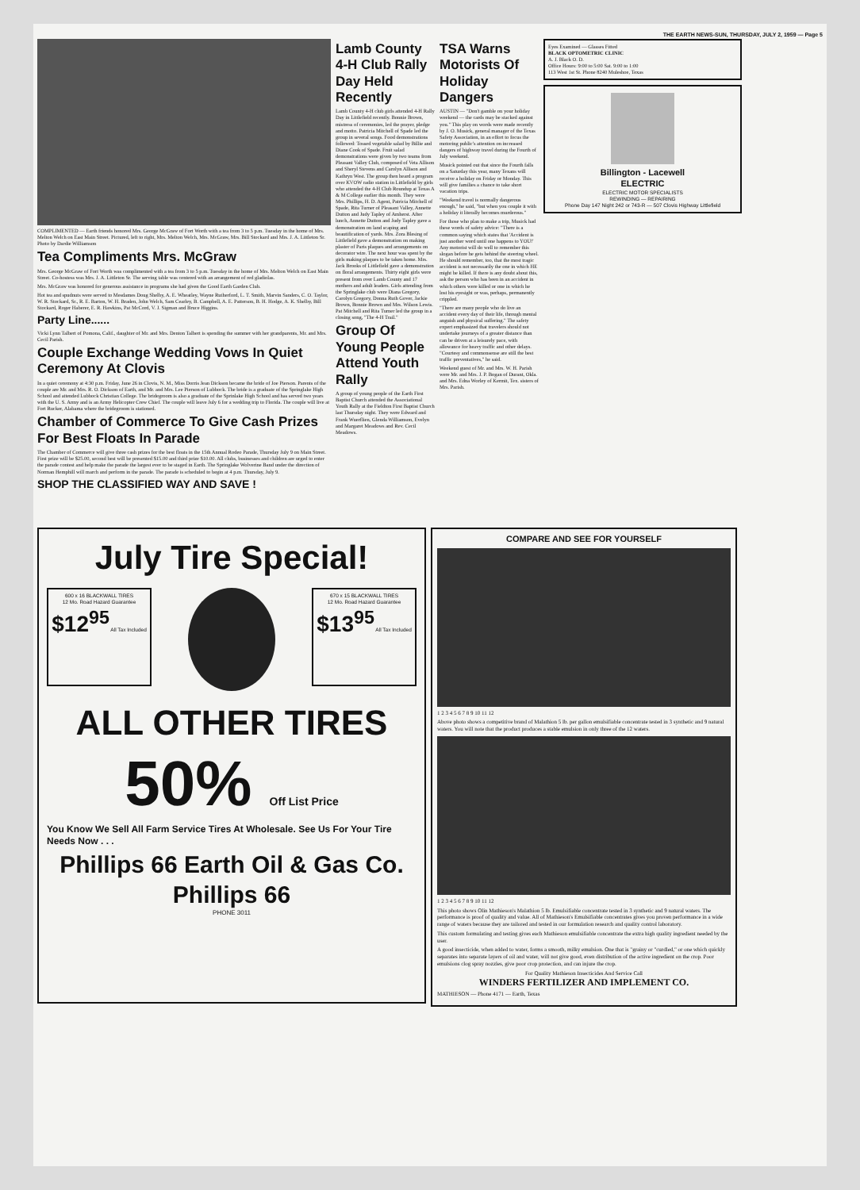THE EARTH NEWS-SUN, THURSDAY, JULY 2, 1959 — Page 5
COMPLIMENTED — Earth friends honored Mrs. George McGraw of Fort Worth with a tea from 3 to 5 p.m. Tuesday in the home of Mrs. Melton Welch on East Main Street. Pictured, left to right, Mrs. Melton Welch, Mrs. McGraw, Mrs. Bill Stockard and Mrs. J. A. Littleton Sr. Photo by Dardie Williamson
Tea Compliments Mrs. McGraw
Mrs. George McGraw of Fort Worth was complimented with a tea from 3 to 5 p.m. Tuesday in the home of Mrs. Melton Welch on East Main Street. Co-hostess was Mrs. J. A. Littleton Sr. The serving table was centered with an arrangement of red gladiolas.
Mrs. McGraw was honored for generous assistance in programs she had given the Good Earth Garden Club.
Hot tea and spudnuts were served to Mesdames Doug Shelby, A. E. Wheatley, Wayne Rutherford, L. T. Smith, Marvin Sanders, C. O. Taylor, W. R. Stockard, Sr., R. E. Barton, W. H. Braden, John Welch, Sam Cearley, B. Campbell, A. E. Patterson, B. H. Hodge, A. K. Shelby, Bill Stockard, Roger Haberer, E. R. Hawkins, Pat McCord, V. J. Sigman and Bruce Higgins.
Party Line......
Vicki Lynn Talbert of Pomona, Calif., daughter of Mr. and Mrs. Denton Talbert is spending the summer with her grandparents, Mr. and Mrs. Cecil Parish.
Couple Exchange Wedding Vows In Quiet Ceremony At Clovis
In a quiet ceremony at 4:30 p.m. Friday, June 26 in Clovis, N. M., Miss Dorris Jean Dickson became the bride of Joe Pierson. Parents of the couple are Mr. and Mrs. R. O. Dickson of Earth, and Mr. and Mrs. Lee Pierson of Lubbock. The bride is a graduate of the Springlake High School and attended Lubbock Christian College. The bridegroom is also a graduate of the Sprinlake High School and has served two years with the U. S. Army and is an Army Helicopter Crew Chief. The couple will leave July 6 for a wedding trip to Florida. The couple will live at Fort Rucker, Alabama where the bridegroom is stationed.
Chamber of Commerce To Give Cash Prizes For Best Floats In Parade
The Chamber of Commerce will give three cash prizes for the best floats in the 15th Annual Rodeo Parade, Thursday July 9 on Main Street. First prize will be $25.00, second best will be presented $15.00 and third prize $10.00. All clubs, businesses and children are urged to enter the parade contest and help make the parade the largest ever to be staged in Earth. The Springlake Wolverine Band under the direction of Norman Hemphill will march and perform in the parade. The parade is scheduled to begin at 4 p.m. Thursday, July 9.
SHOP THE CLASSIFIED WAY AND SAVE !
Lamb County 4-H Club Rally Day Held Recently
Lamb County 4-H club girls attended 4-H Rally Day in Littlefield recently. Bonnie Brown, mistress of ceremonies, led the prayer, pledge and motto. Patricia Mitchell of Spade led the group in several songs. Food demonstrations followed: Tossed vegetable salad by Billie and Diane Cook of Spade. Fruit salad demonstrations were given by two teams from Pleasant Valley Club, composed of Veta Allison and Sheryl Stevens and Carolyn Allison and Kathryn West. The group then heard a program over KVOW radio station in Littlefield by girls who attended the 4-H Club Roundup at Texas A & M College earlier this month. They were Mrs. Phillips, H. D. Agent, Patricia Mitchell of Spade, Rita Turner of Pleasant Valley, Annette Dutton and Judy Tapley of Amherst. After lunch, Annette Dutton and Judy Tapley gave a demonstration on land scaping and beautification of yards. Mrs. Zora Blesing of Littlefield gave a demonstration on making plaster of Paris plaques and arrangements on decorator wire. The next hour was spent by the girls making plaques to be taken home. Mrs. Jack Brooks of Littlefield gave a demonstration on floral arrangements. Thirty eight girls were present from over Lamb County and 17 mothers and adult leaders. Girls attending from the Springlake club were Diana Gregory, Carolyn Gregory, Donna Ruth Gover, Jackie Brown, Bonnie Brown and Mrs. Wilson Lewis. Pat Mitchell and Rita Turner led the group in a closing song, "The 4-H Trail."
Group Of Young People Attend Youth Rally
A group of young people of the Earth First Baptist Church attended the Associational Youth Rally at the Fieldton First Baptist Church last Thursday night. They were Edward and Frank Wuerflien, Glenda Williamson, Evelyn and Margaret Meadows and Rev. Cecil Meadows.
TSA Warns Motorists Of Holiday Dangers
AUSTIN — "Don't gamble on your holiday weekend — the cards may be stacked against you." This play on words were made recently by J. O. Musick, general manager of the Texas Safety Association, in an effort to focus the motoring public's attention on increased dangers of highway travel during the Fourth of July weekend.
Musick pointed out that since the Fourth falls on a Saturday this year, many Texans will receive a holiday on Friday or Monday. This will give families a chance to take short vacation trips.
"Weekend travel is normally dangerous enough," he said, "but when you couple it with a holiday it literally becomes murderous."
For those who plan to make a trip, Musick had these words of safety advice: "There is a common saying which states that 'Accident is just another word until one happens to YOU!' Any motorist will do well to remember this slogan before he gets behind the steering wheel. He should remember, too, that the most tragic accident is not necessarily the one in which HE might be killed. If there is any doubt about this, ask the person who has been in an accident in which others were killed or one in which he lost his eyesight or was, perhaps, permanently crippled.
"There are many people who do live an accident every day of their life, through mental anguish and physical suffering." The safety expert emphasized that travelers should not undertake journeys of a greater distance than can be driven at a leisurely pace, with allowance for heavy traffic and other delays. "Courtesy and commonsense are still the best traffic preventatives," he said.
Weekend guest of Mr. and Mrs. W. H. Parish were Mr. and Mrs. J. P. Bogan of Durant, Okla. and Mrs. Edna Worley of Kermit, Tex. sisters of Mrs. Parish.
Eyes Examined — Glasses Fitted
BLACK OPTOMETRIC CLINIC
A. J. Black O. D.
Office Hours: 9:00 to 5:00 Sat. 9:00 to 1:00
113 West 1st St. Phone 8240 Muleshoe, Texas
Billington - Lacewell
ELECTRIC
ELECTRIC MOTOR SPECIALISTS
REWINDING — REPAIRING
Phone Day 147 Night 242 or 743-R — 507 Clovis Highway Littlefield
July Tire Special!
600 x 16 BLACKWALL TIRES
12 Mo. Road Hazard Guarantee
$12<sup>95</sup> All Tax Included
670 x 15 BLACKWALL TIRES
12 Mo. Road Hazard Guarantee
$13<sup>95</sup> All Tax Included
ALL OTHER TIRES
50% Off List Price
You Know We Sell All Farm Service Tires At Wholesale. See Us For Your Tire Needs Now . . .
Phillips 66 Earth Oil & Gas Co. Phillips 66
PHONE 3011
COMPARE AND SEE FOR YOURSELF
1 2 3 4 5 6 7 8 9 10 11 12
Above photo shows a competitive brand of Malathion 5 lb. per gallon emulsifiable concentrate tested in 3 synthetic and 9 natural waters. You will note that the product produces a stable emulsion in only three of the 12 waters.
1 2 3 4 5 6 7 8 9 10 11 12
This photo shows Olin Mathieson's Malathion 5 lb. Emulsifiable concentrate tested in 3 synthetic and 9 natural waters. The performance is proof of quality and value. All of Mathieson's Emulsifiable concentrates gives you proven performance in a wide range of waters because they are tailored and tested in our formulation research and quality control laboratory.
This custom formulating and testing gives each Mathieson emulsifiable concentrate the extra high quality ingredient needed by the user.
A good insecticide, when added to water, forms a smooth, milky emulsion. One that is "grainy or "curdled," or one which quickly separates into separate layers of oil and water, will not give good, even distribution of the active ingredient on the crop. Poor emulsions clog spray nozzles, give poor crop protection, and can injure the crop.
For Quality Mathieson Insecticides And Service Call
WINDERS FERTILIZER AND IMPLEMENT CO.
MATHIESON — Phone 4171 — Earth, Texas